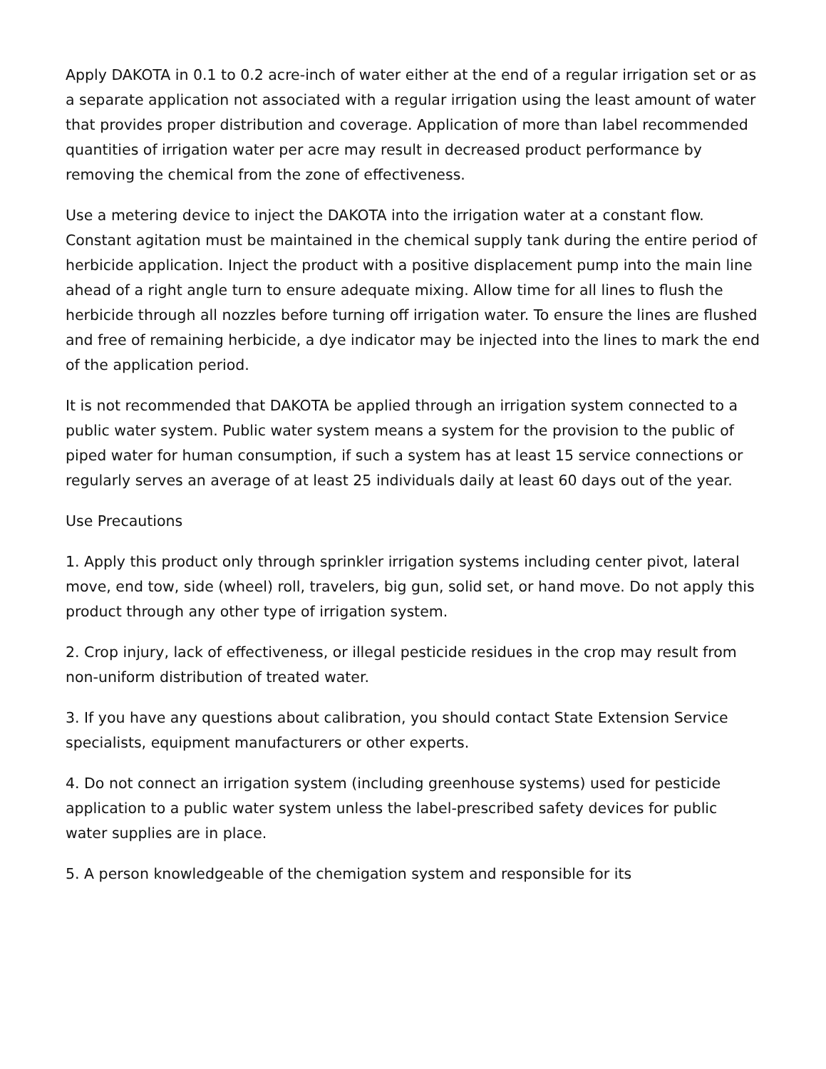Apply DAKOTA in 0.1 to 0.2 acre-inch of water either at the end of a regular irrigation set or as a separate application not associated with a regular irrigation using the least amount of water that provides proper distribution and coverage. Application of more than label recommended quantities of irrigation water per acre may result in decreased product performance by removing the chemical from the zone of effectiveness.
Use a metering device to inject the DAKOTA into the irrigation water at a constant flow. Constant agitation must be maintained in the chemical supply tank during the entire period of herbicide application. Inject the product with a positive displacement pump into the main line ahead of a right angle turn to ensure adequate mixing. Allow time for all lines to flush the herbicide through all nozzles before turning off irrigation water. To ensure the lines are flushed and free of remaining herbicide, a dye indicator may be injected into the lines to mark the end of the application period.
It is not recommended that DAKOTA be applied through an irrigation system connected to a public water system. Public water system means a system for the provision to the public of piped water for human consumption, if such a system has at least 15 service connections or regularly serves an average of at least 25 individuals daily at least 60 days out of the year.
Use Precautions
1. Apply this product only through sprinkler irrigation systems including center pivot, lateral move, end tow, side (wheel) roll, travelers, big gun, solid set, or hand move. Do not apply this product through any other type of irrigation system.
2. Crop injury, lack of effectiveness, or illegal pesticide residues in the crop may result from non-uniform distribution of treated water.
3. If you have any questions about calibration, you should contact State Extension Service specialists, equipment manufacturers or other experts.
4. Do not connect an irrigation system (including greenhouse systems) used for pesticide application to a public water system unless the label-prescribed safety devices for public water supplies are in place.
5. A person knowledgeable of the chemigation system and responsible for its